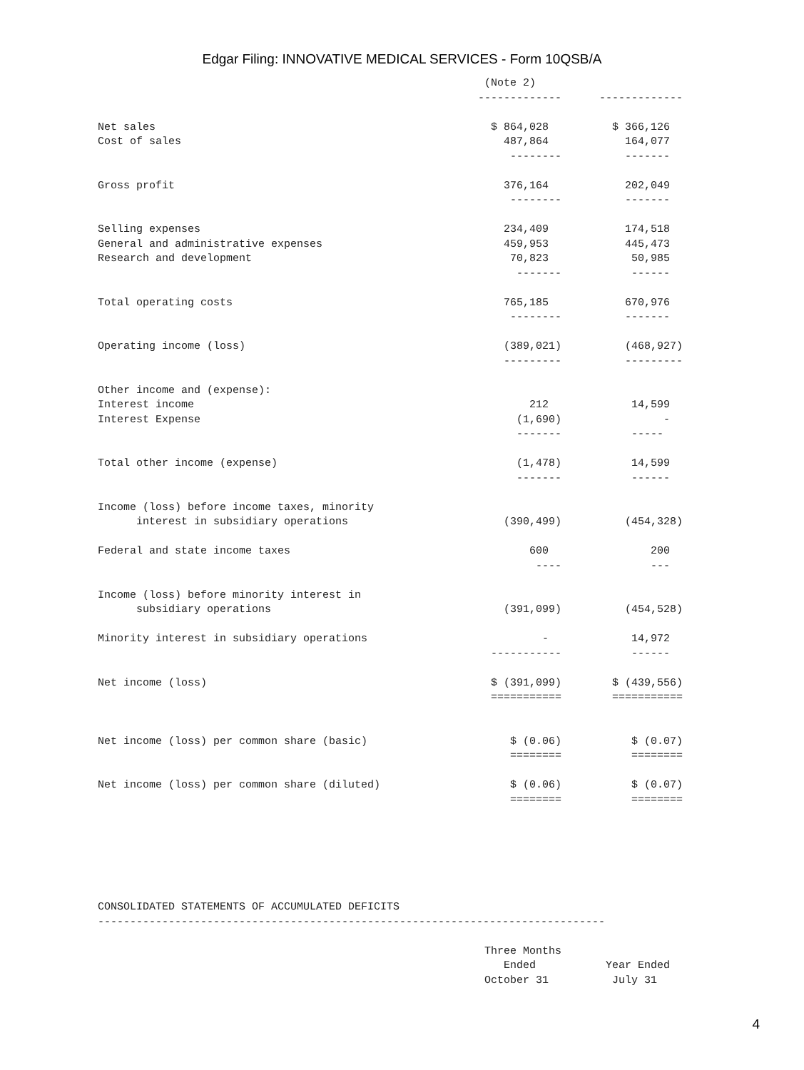Edgar Filing: INNOVATIVE MEDICAL SERVICES - Form 10QSB/A
| | (Note 2) | |
| | ------------- | ------------- |
| Net sales | $ 864,028 | $ 366,126 |
| Cost of sales | 487,864 | 164,077 |
| | -------- | ------- |
| Gross profit | 376,164 | 202,049 |
| | -------- | ------- |
| Selling expenses | 234,409 | 174,518 |
| General and administrative expenses | 459,953 | 445,473 |
| Research and development | 70,823 | 50,985 |
| | ------- | ------ |
| Total operating costs | 765,185 | 670,976 |
| | -------- | ------- |
| Operating income (loss) | (389,021) | (468,927) |
| | --------- | --------- |
| Other income and (expense): | | |
| Interest income | 212 | 14,599 |
| Interest Expense | (1,690) | - |
| | ------- | ----- |
| Total other income (expense) | (1,478) | 14,599 |
| | ------- | ------ |
| Income (loss) before income taxes, minority | | |
| interest in subsidiary operations | (390,499) | (454,328) |
| Federal and state income taxes | 600 | 200 |
| | ---- | --- |
| Income (loss) before minority interest in | | |
| subsidiary operations | (391,099) | (454,528) |
| Minority interest in subsidiary operations | - | 14,972 |
| | ----------- | ------ |
| Net income (loss) | $ (391,099) | $ (439,556) |
| | =========== | =========== |
| Net income (loss) per common share (basic) | $ (0.06) | $ (0.07) |
| | ======== | ======== |
| Net income (loss) per common share (diluted) | $ (0.06) | $ (0.07) |
| | ======== | ======== |
| CONSOLIDATED STATEMENTS OF ACCUMULATED DEFICITS | | |
| ------------------------------------------------------------------------------- | | |
| | Three Months | |
| | Ended | Year Ended |
| | October 31 | July 31 |
4